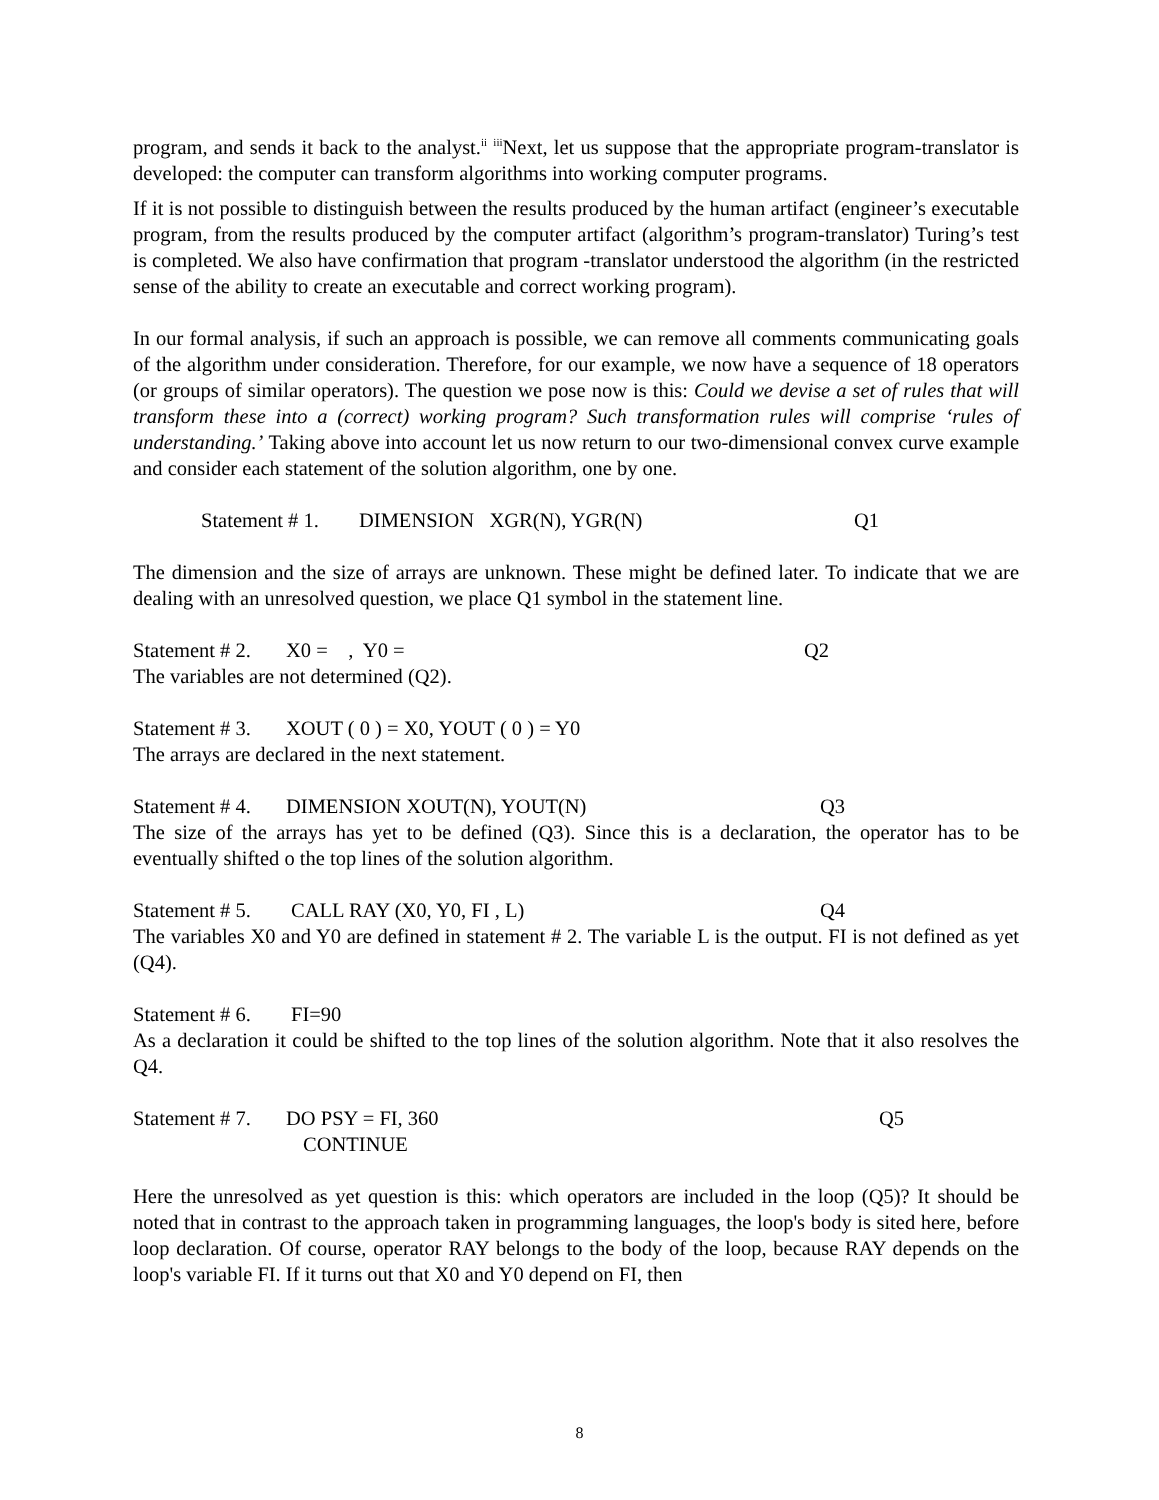program, and sends it back to the analyst.<sup>ii</sup> <sup>iii</sup>Next, let us suppose that the appropriate program-translator is developed: the computer can transform algorithms into working computer programs.
If it is not possible to distinguish between the results produced by the human artifact (engineer’s executable program, from the results produced by the computer artifact (algorithm’s program-translator) Turing’s test is completed. We also have confirmation that program -translator understood the algorithm (in the restricted sense of the ability to create an executable and correct working program).
In our formal analysis, if such an approach is possible, we can remove all comments communicating goals of the algorithm under consideration. Therefore, for our example, we now have a sequence of 18 operators (or groups of similar operators). The question we pose now is this: Could we devise a set of rules that will transform these into a (correct) working program? Such transformation rules will comprise ‘rules of understanding.’ Taking above into account let us now return to our two-dimensional convex curve example and consider each statement of the solution algorithm, one by one.
Statement # 1. DIMENSION XGR(N), YGR(N) Q1
The dimension and the size of arrays are unknown. These might be defined later. To indicate that we are dealing with an unresolved question, we place Q1 symbol in the statement line.
Statement # 2. X0 = , Y0 = Q2
The variables are not determined (Q2).
Statement # 3. XOUT ( 0 ) = X0, YOUT ( 0 ) = Y0
The arrays are declared in the next statement.
Statement # 4. DIMENSION XOUT(N), YOUT(N) Q3
The size of the arrays has yet to be defined (Q3). Since this is a declaration, the operator has to be eventually shifted o the top lines of the solution algorithm.
Statement # 5. CALL RAY (X0, Y0, FI , L) Q4
The variables X0 and Y0 are defined in statement # 2. The variable L is the output. FI is not defined as yet (Q4).
Statement # 6. FI=90
As a declaration it could be shifted to the top lines of the solution algorithm. Note that it also resolves the Q4.
Statement # 7. DO PSY = FI, 360 Q5
CONTINUE
Here the unresolved as yet question is this: which operators are included in the loop (Q5)? It should be noted that in contrast to the approach taken in programming languages, the loop's body is sited here, before loop declaration. Of course, operator RAY belongs to the body of the loop, because RAY depends on the loop's variable FI. If it turns out that X0 and Y0 depend on FI, then
8